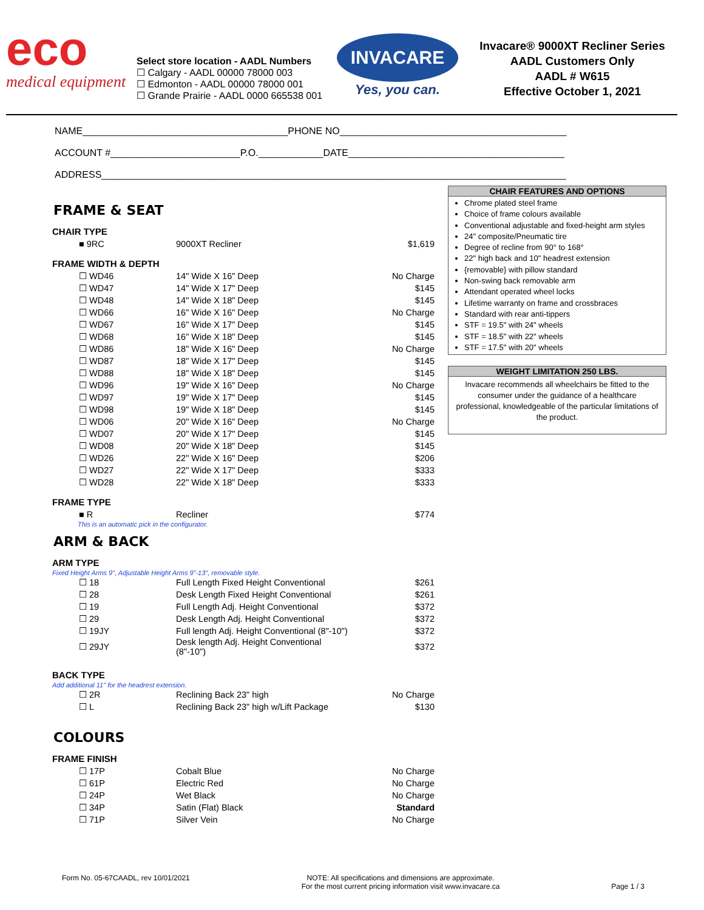eco
medical equipment
Select store location - AADL Numbers
☐ Calgary - AADL 00000 78000 003
☐ Edmonton - AADL 00000 78000 001
☐ Grande Prairie - AADL 0000 665538 001
INVACARE
Yes, you can.
Invacare® 9000XT Recliner Series
AADL Customers Only
AADL # W615
Effective October 1, 2021
NAME______________________________________PHONE NO__________________________________________
ACCOUNT #________________________P.O.____________DATE________________________________________
ADDRESS______________________________________________________________________________________
FRAME & SEAT
CHAIR TYPE
| ■ 9RC | 9000XT Recliner | $1,619 |
FRAME WIDTH & DEPTH
| ☐ WD46 | 14" Wide X 16" Deep | No Charge |
| ☐ WD47 | 14" Wide X 17" Deep | $145 |
| ☐ WD48 | 14" Wide X 18" Deep | $145 |
| ☐ WD66 | 16" Wide X 16" Deep | No Charge |
| ☐ WD67 | 16" Wide X 17" Deep | $145 |
| ☐ WD68 | 16" Wide X 18" Deep | $145 |
| ☐ WD86 | 18" Wide X 16" Deep | No Charge |
| ☐ WD87 | 18" Wide X 17" Deep | $145 |
| ☐ WD88 | 18" Wide X 18" Deep | $145 |
| ☐ WD96 | 19" Wide X 16" Deep | No Charge |
| ☐ WD97 | 19" Wide X 17" Deep | $145 |
| ☐ WD98 | 19" Wide X 18" Deep | $145 |
| ☐ WD06 | 20" Wide X 16" Deep | No Charge |
| ☐ WD07 | 20" Wide X 17" Deep | $145 |
| ☐ WD08 | 20" Wide X 18" Deep | $145 |
| ☐ WD26 | 22" Wide X 16" Deep | $206 |
| ☐ WD27 | 22" Wide X 17" Deep | $333 |
| ☐ WD28 | 22" Wide X 18" Deep | $333 |
FRAME TYPE
| ■ R | Recliner | $774 |
This is an automatic pick in the configurator.
ARM & BACK
ARM TYPE
Fixed Height Arms 9", Adjustable Height Arms 9"-13", removable style.
| ☐ 18 | Full Length Fixed Height Conventional | $261 |
| ☐ 28 | Desk Length Fixed Height Conventional | $261 |
| ☐ 19 | Full Length Adj. Height Conventional | $372 |
| ☐ 29 | Desk Length Adj. Height Conventional | $372 |
| ☐ 19JY | Full length Adj. Height Conventional (8"-10") | $372 |
| ☐ 29JY | Desk length Adj. Height Conventional (8"-10") | $372 |
BACK TYPE
Add additional 11" for the headrest extension.
| ☐ 2R | Reclining Back 23" high | No Charge |
| ☐ L | Reclining Back 23" high w/Lift Package | $130 |
COLOURS
FRAME FINISH
| ☐ 17P | Cobalt Blue | No Charge |
| ☐ 61P | Electric Red | No Charge |
| ☐ 24P | Wet Black | No Charge |
| ☐ 34P | Satin (Flat) Black | Standard |
| ☐ 71P | Silver Vein | No Charge |
CHAIR FEATURES AND OPTIONS
Chrome plated steel frame
Choice of frame colours available
Conventional adjustable and fixed-height arm styles
24" composite/Pneumatic tire
Degree of recline from 90° to 168°
22" high back and 10" headrest extension
{removable} with pillow standard
Non-swing back removable arm
Attendant operated wheel locks
Lifetime warranty on frame and crossbraces
Standard with rear anti-tippers
STF = 19.5" with 24" wheels
STF = 18.5" with 22" wheels
STF = 17.5" with 20" wheels
WEIGHT LIMITATION 250 LBS.
Invacare recommends all wheelchairs be fitted to the consumer under the guidance of a healthcare professional, knowledgeable of the particular limitations of the product.
Form No. 05-67CAADL, rev 10/01/2021
NOTE: All specifications and dimensions are approximate.
For the most current pricing information visit www.invacare.ca
Page 1 / 3